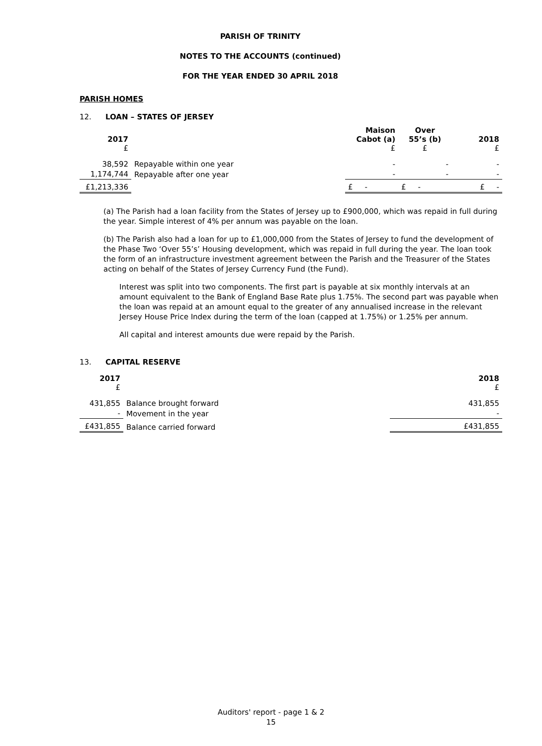PARISH OF TRINITY
NOTES TO THE ACCOUNTS (continued)
FOR THE YEAR ENDED 30 APRIL 2018
PARISH HOMES
12. LOAN – STATES OF JERSEY
| 2017 £ | | Maison Cabot (a) £ | Over 55’s (b) £ | 2018 £ |
| --- | --- | --- | --- | --- |
| 38,592 | Repayable within one year | - | - | - |
| 1,174,744 | Repayable after one year | - | - | - |
| £1,213,336 | | £ - | £ - | £ - |
(a) The Parish had a loan facility from the States of Jersey up to £900,000, which was repaid in full during the year. Simple interest of 4% per annum was payable on the loan.
(b) The Parish also had a loan for up to £1,000,000 from the States of Jersey to fund the development of the Phase Two ‘Over 55’s’ Housing development, which was repaid in full during the year. The loan took the form of an infrastructure investment agreement between the Parish and the Treasurer of the States acting on behalf of the States of Jersey Currency Fund (the Fund).
Interest was split into two components. The first part is payable at six monthly intervals at an amount equivalent to the Bank of England Base Rate plus 1.75%. The second part was payable when the loan was repaid at an amount equal to the greater of any annualised increase in the relevant Jersey House Price Index during the term of the loan (capped at 1.75%) or 1.25% per annum.
All capital and interest amounts due were repaid by the Parish.
13. CAPITAL RESERVE
| 2017 £ | | 2018 £ |
| --- | --- | --- |
| 431,855 | Balance brought forward | 431,855 |
| - | Movement in the year | - |
| £431,855 | Balance carried forward | £431,855 |
Auditors' report - page 1 & 2
15